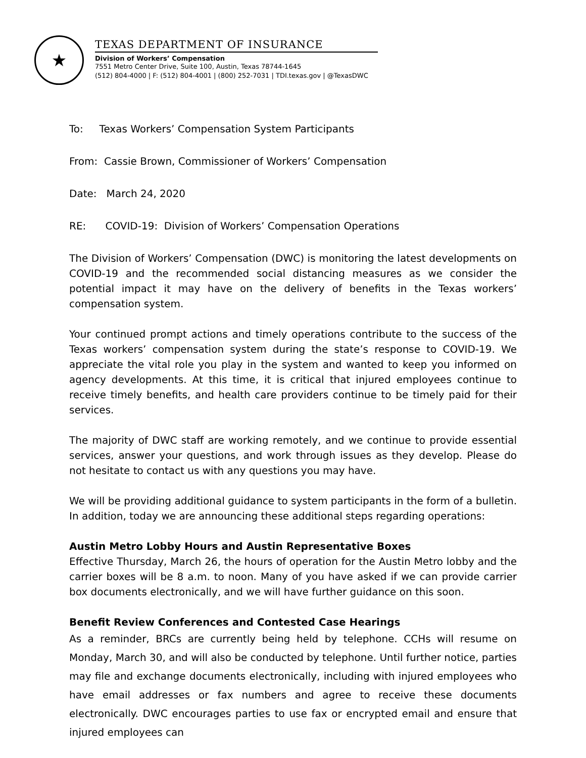★
TEXAS DEPARTMENT OF INSURANCE
Division of Workers’ Compensation
7551 Metro Center Drive, Suite 100, Austin, Texas 78744-1645
(512) 804-4000 | F: (512) 804-4001 | (800) 252-7031 | TDI.texas.gov | @TexasDWC
To: Texas Workers’ Compensation System Participants
From: Cassie Brown, Commissioner of Workers’ Compensation
Date: March 24, 2020
RE: COVID-19: Division of Workers’ Compensation Operations
The Division of Workers’ Compensation (DWC) is monitoring the latest developments on COVID-19 and the recommended social distancing measures as we consider the potential impact it may have on the delivery of benefits in the Texas workers’ compensation system.
Your continued prompt actions and timely operations contribute to the success of the Texas workers’ compensation system during the state’s response to COVID-19. We appreciate the vital role you play in the system and wanted to keep you informed on agency developments. At this time, it is critical that injured employees continue to receive timely benefits, and health care providers continue to be timely paid for their services.
The majority of DWC staff are working remotely, and we continue to provide essential services, answer your questions, and work through issues as they develop. Please do not hesitate to contact us with any questions you may have.
We will be providing additional guidance to system participants in the form of a bulletin. In addition, today we are announcing these additional steps regarding operations:
Austin Metro Lobby Hours and Austin Representative Boxes
Effective Thursday, March 26, the hours of operation for the Austin Metro lobby and the carrier boxes will be 8 a.m. to noon. Many of you have asked if we can provide carrier box documents electronically, and we will have further guidance on this soon.
Benefit Review Conferences and Contested Case Hearings
As a reminder, BRCs are currently being held by telephone. CCHs will resume on Monday, March 30, and will also be conducted by telephone. Until further notice, parties may file and exchange documents electronically, including with injured employees who have email addresses or fax numbers and agree to receive these documents electronically. DWC encourages parties to use fax or encrypted email and ensure that injured employees can